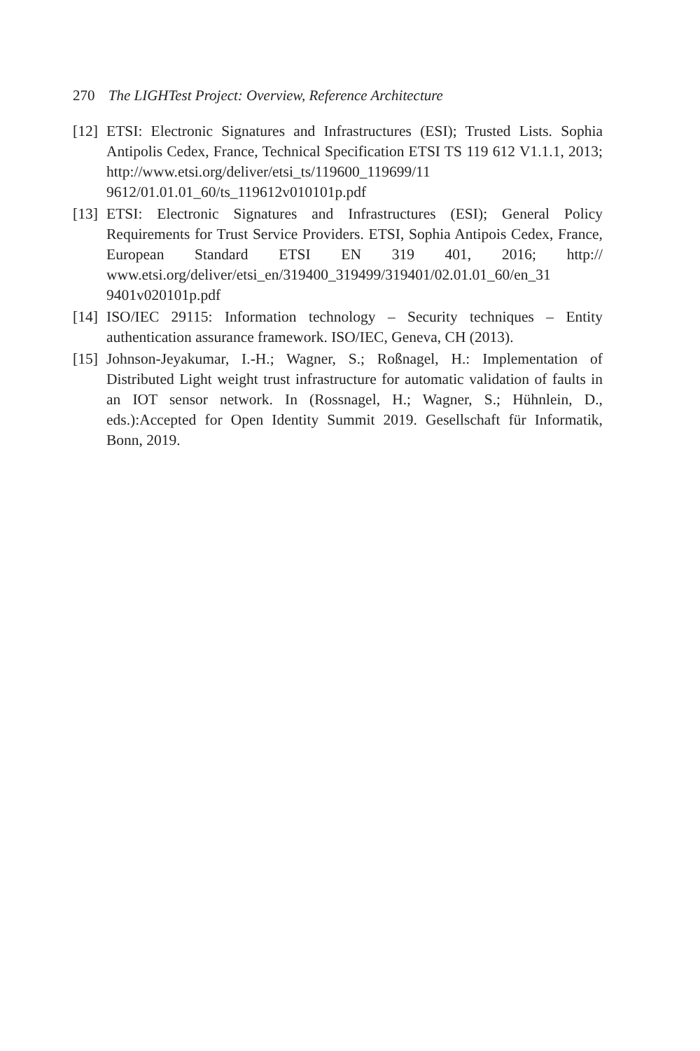270 The LIGHTest Project: Overview, Reference Architecture
[12]
ETSI: Electronic Signatures and Infrastructures (ESI); Trusted Lists. Sophia Antipolis Cedex, France, Technical Specification ETSI TS 119 612 V1.1.1, 2013; http://www.etsi.org/deliver/etsi_ts/119600_119699/11 9612/01.01.01_60/ts_119612v010101p.pdf
[13]
ETSI: Electronic Signatures and Infrastructures (ESI); General Policy Requirements for Trust Service Providers. ETSI, Sophia Antipois Cedex, France, European Standard ETSI EN 319 401, 2016; http:// www.etsi.org/deliver/etsi_en/319400_319499/319401/02.01.01_60/en_31 9401v020101p.pdf
[14]
ISO/IEC 29115: Information technology – Security techniques – Entity authentication assurance framework. ISO/IEC, Geneva, CH (2013).
[15]
Johnson-Jeyakumar, I.-H.; Wagner, S.; Roßnagel, H.: Implementation of Distributed Light weight trust infrastructure for automatic validation of faults in an IOT sensor network. In (Rossnagel, H.; Wagner, S.; Hühnlein, D., eds.):Accepted for Open Identity Summit 2019. Gesellschaft für Informatik, Bonn, 2019.